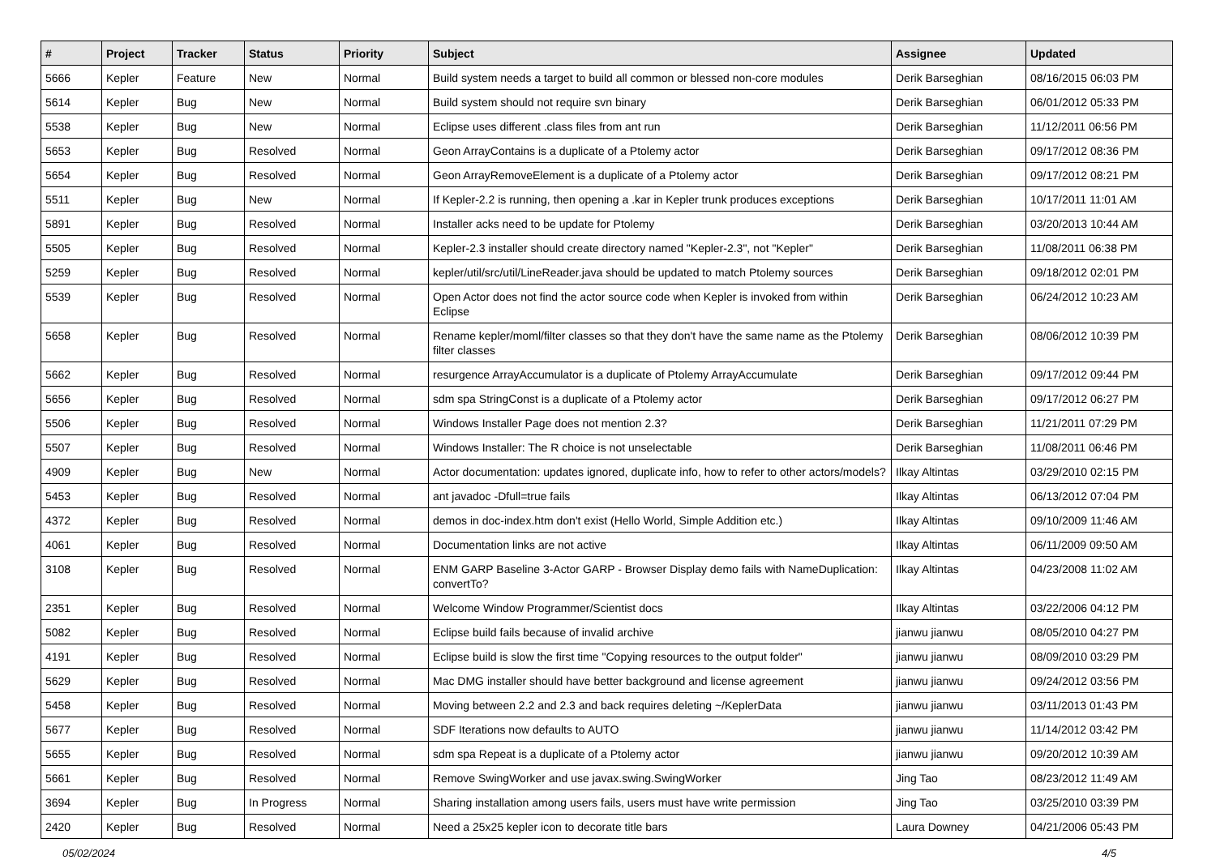| # | Project | Tracker | Status | Priority | Subject | Assignee | Updated |
| --- | --- | --- | --- | --- | --- | --- | --- |
| 5666 | Kepler | Feature | New | Normal | Build system needs a target to build all common or blessed non-core modules | Derik Barseghian | 08/16/2015 06:03 PM |
| 5614 | Kepler | Bug | New | Normal | Build system should not require svn binary | Derik Barseghian | 06/01/2012 05:33 PM |
| 5538 | Kepler | Bug | New | Normal | Eclipse uses different .class files from ant run | Derik Barseghian | 11/12/2011 06:56 PM |
| 5653 | Kepler | Bug | Resolved | Normal | Geon ArrayContains is a duplicate of a Ptolemy actor | Derik Barseghian | 09/17/2012 08:36 PM |
| 5654 | Kepler | Bug | Resolved | Normal | Geon ArrayRemoveElement is a duplicate of a Ptolemy actor | Derik Barseghian | 09/17/2012 08:21 PM |
| 5511 | Kepler | Bug | New | Normal | If Kepler-2.2 is running, then opening a .kar in Kepler trunk produces exceptions | Derik Barseghian | 10/17/2011 11:01 AM |
| 5891 | Kepler | Bug | Resolved | Normal | Installer acks need to be update for Ptolemy | Derik Barseghian | 03/20/2013 10:44 AM |
| 5505 | Kepler | Bug | Resolved | Normal | Kepler-2.3 installer should create directory named "Kepler-2.3", not "Kepler" | Derik Barseghian | 11/08/2011 06:38 PM |
| 5259 | Kepler | Bug | Resolved | Normal | kepler/util/src/util/LineReader.java should be updated to match Ptolemy sources | Derik Barseghian | 09/18/2012 02:01 PM |
| 5539 | Kepler | Bug | Resolved | Normal | Open Actor does not find the actor source code when Kepler is invoked from within Eclipse | Derik Barseghian | 06/24/2012 10:23 AM |
| 5658 | Kepler | Bug | Resolved | Normal | Rename kepler/moml/filter classes so that they don't have the same name as the Ptolemy filter classes | Derik Barseghian | 08/06/2012 10:39 PM |
| 5662 | Kepler | Bug | Resolved | Normal | resurgence ArrayAccumulator is a duplicate of Ptolemy ArrayAccumulate | Derik Barseghian | 09/17/2012 09:44 PM |
| 5656 | Kepler | Bug | Resolved | Normal | sdm spa StringConst is a duplicate of a Ptolemy actor | Derik Barseghian | 09/17/2012 06:27 PM |
| 5506 | Kepler | Bug | Resolved | Normal | Windows Installer Page does not mention 2.3? | Derik Barseghian | 11/21/2011 07:29 PM |
| 5507 | Kepler | Bug | Resolved | Normal | Windows Installer: The R choice is not unselectable | Derik Barseghian | 11/08/2011 06:46 PM |
| 4909 | Kepler | Bug | New | Normal | Actor documentation: updates ignored, duplicate info, how to refer to other actors/models? | Ilkay Altintas | 03/29/2010 02:15 PM |
| 5453 | Kepler | Bug | Resolved | Normal | ant javadoc -Dfull=true fails | Ilkay Altintas | 06/13/2012 07:04 PM |
| 4372 | Kepler | Bug | Resolved | Normal | demos in doc-index.htm don't exist (Hello World, Simple Addition etc.) | Ilkay Altintas | 09/10/2009 11:46 AM |
| 4061 | Kepler | Bug | Resolved | Normal | Documentation links are not active | Ilkay Altintas | 06/11/2009 09:50 AM |
| 3108 | Kepler | Bug | Resolved | Normal | ENM GARP Baseline 3-Actor GARP - Browser Display demo fails with NameDuplication: convertTo? | Ilkay Altintas | 04/23/2008 11:02 AM |
| 2351 | Kepler | Bug | Resolved | Normal | Welcome Window Programmer/Scientist docs | Ilkay Altintas | 03/22/2006 04:12 PM |
| 5082 | Kepler | Bug | Resolved | Normal | Eclipse build fails because of invalid archive | jianwu jianwu | 08/05/2010 04:27 PM |
| 4191 | Kepler | Bug | Resolved | Normal | Eclipse build is slow the first time "Copying resources to the output folder" | jianwu jianwu | 08/09/2010 03:29 PM |
| 5629 | Kepler | Bug | Resolved | Normal | Mac DMG installer should have better background and license agreement | jianwu jianwu | 09/24/2012 03:56 PM |
| 5458 | Kepler | Bug | Resolved | Normal | Moving between 2.2 and 2.3 and back requires deleting ~/KeplerData | jianwu jianwu | 03/11/2013 01:43 PM |
| 5677 | Kepler | Bug | Resolved | Normal | SDF Iterations now defaults to AUTO | jianwu jianwu | 11/14/2012 03:42 PM |
| 5655 | Kepler | Bug | Resolved | Normal | sdm spa Repeat is a duplicate of a Ptolemy actor | jianwu jianwu | 09/20/2012 10:39 AM |
| 5661 | Kepler | Bug | Resolved | Normal | Remove SwingWorker and use javax.swing.SwingWorker | Jing Tao | 08/23/2012 11:49 AM |
| 3694 | Kepler | Bug | In Progress | Normal | Sharing installation among users fails, users must have write permission | Jing Tao | 03/25/2010 03:39 PM |
| 2420 | Kepler | Bug | Resolved | Normal | Need a 25x25 kepler icon to decorate title bars | Laura Downey | 04/21/2006 05:43 PM |
05/02/2024 4/5